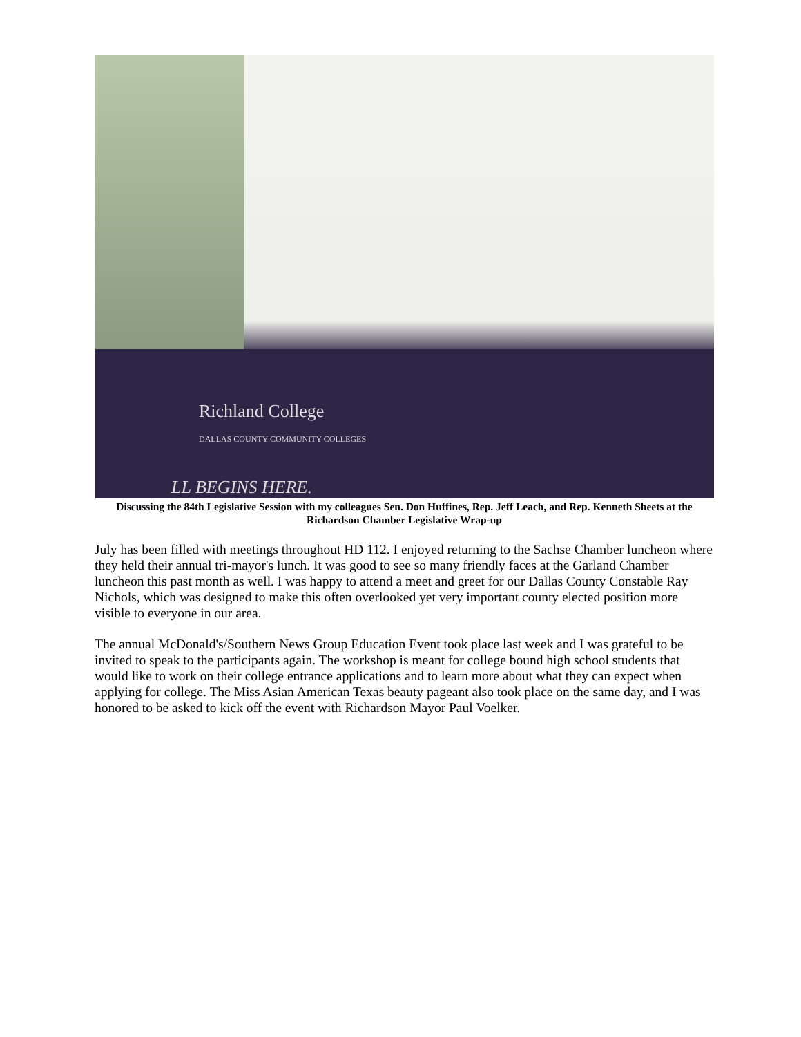Richland College
DALLAS COUNTY COMMUNITY COLLEGES
LL BEGINS HERE.
Discussing the 84th Legislative Session with my colleagues Sen. Don Huffines, Rep. Jeff Leach, and Rep. Kenneth Sheets at the Richardson Chamber Legislative Wrap-up
July has been filled with meetings throughout HD 112. I enjoyed returning to the Sachse Chamber luncheon where they held their annual tri-mayor's lunch. It was good to see so many friendly faces at the Garland Chamber luncheon this past month as well. I was happy to attend a meet and greet for our Dallas County Constable Ray Nichols, which was designed to make this often overlooked yet very important county elected position more visible to everyone in our area.
The annual McDonald's/Southern News Group Education Event took place last week and I was grateful to be invited to speak to the participants again. The workshop is meant for college bound high school students that would like to work on their college entrance applications and to learn more about what they can expect when applying for college. The Miss Asian American Texas beauty pageant also took place on the same day, and I was honored to be asked to kick off the event with Richardson Mayor Paul Voelker.